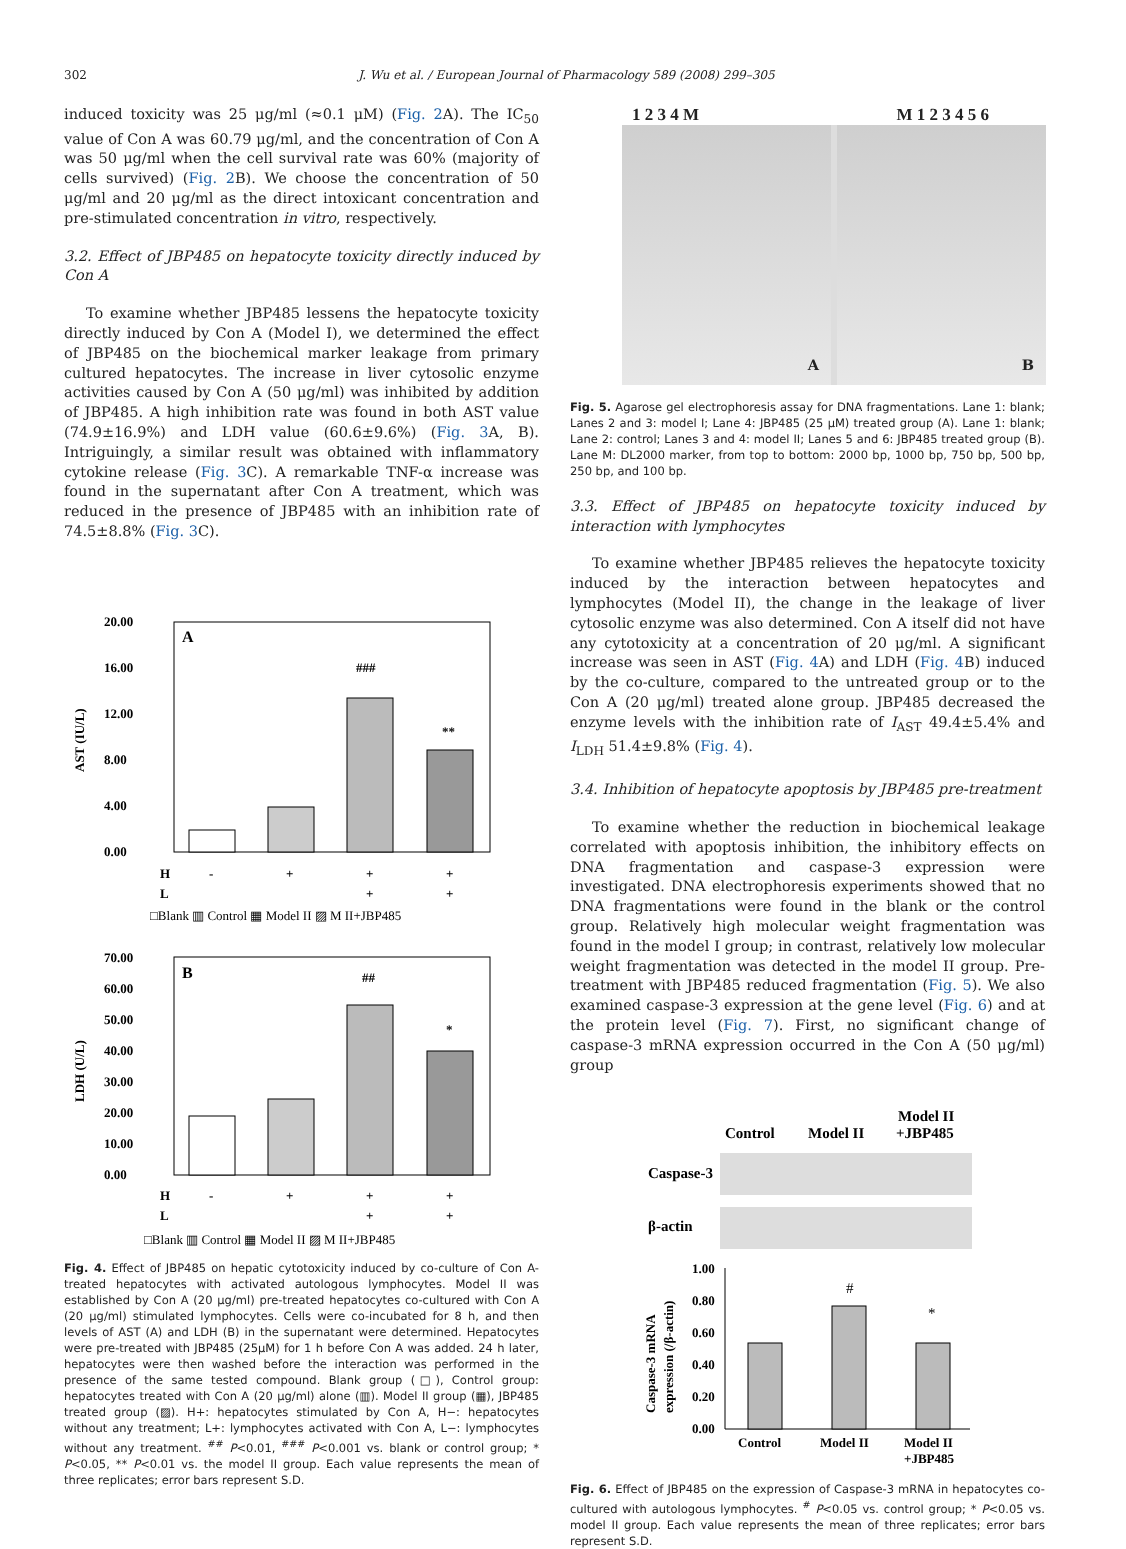302 J. Wu et al. / European Journal of Pharmacology 589 (2008) 299–305
induced toxicity was 25 μg/ml (≈0.1 μM) (Fig. 2 A). The IC<sub>50</sub> value of Con A was 60.79 μg/ml, and the concentration of Con A was 50 μg/ml when the cell survival rate was 60% (majority of cells survived) (Fig. 2 B). We choose the concentration of 50 μg/ml and 20 μg/ml as the direct intoxicant concentration and pre-stimulated concentration in vitro, respectively.
3.2. Effect of JBP485 on hepatocyte toxicity directly induced by Con A
To examine whether JBP485 lessens the hepatocyte toxicity directly induced by Con A (Model I), we determined the effect of JBP485 on the biochemical marker leakage from primary cultured hepatocytes. The increase in liver cytosolic enzyme activities caused by Con A (50 μg/ml) was inhibited by addition of JBP485. A high inhibition rate was found in both AST value (74.9±16.9%) and LDH value (60.6±9.6%) (Fig. 3 A, B). Intriguingly, a similar result was obtained with inflammatory cytokine release (Fig. 3 C). A remarkable TNF-α increase was found in the supernatant after Con A treatment, which was reduced in the presence of JBP485 with an inhibition rate of 74.5±8.8% (Fig. 3 C).
A
20.00
16.00
12.00
8.00
4.00
0.00
AST (IU/L)
###
**
H
-
+
+
+
L
+
+
□Blank ▥ Control ▦ Model II ▨ M II+JBP485
B
70.00
60.00
50.00
40.00
30.00
20.00
10.00
0.00
LDH (U/L)
##
*
H
-
+
+
+
L
+
+
□Blank ▥ Control ▦ Model II ▨ M II+JBP485
Fig. 4. Effect of JBP485 on hepatic cytotoxicity induced by co-culture of Con A-treated hepatocytes with activated autologous lymphocytes. Model II was established by Con A (20 μg/ml) pre-treated hepatocytes co-cultured with Con A (20 μg/ml) stimulated lymphocytes. Cells were co-incubated for 8 h, and then levels of AST (A) and LDH (B) in the supernatant were determined. Hepatocytes were pre-treated with JBP485 (25μM) for 1 h before Con A was added. 24 h later, hepatocytes were then washed before the interaction was performed in the presence of the same tested compound. Blank group (□), Control group: hepatocytes treated with Con A (20 μg/ml) alone (▥). Model II group (▦), JBP485 treated group (▨). H+: hepatocytes stimulated by Con A, H−: hepatocytes without any treatment; L+: lymphocytes activated with Con A, L−: lymphocytes without any treatment. <sup>##</sup> P<0.01, <sup>###</sup> P<0.001 vs. blank or control group; * P<0.05, ** P<0.01 vs. the model II group. Each value represents the mean of three replicates; error bars represent S.D.
1 2 3 4 M M 1 2 3 4 5 6
A
B
Fig. 5. Agarose gel electrophoresis assay for DNA fragmentations. Lane 1: blank; Lanes 2 and 3: model I; Lane 4: JBP485 (25 μM) treated group (A). Lane 1: blank; Lane 2: control; Lanes 3 and 4: model II; Lanes 5 and 6: JBP485 treated group (B). Lane M: DL2000 marker, from top to bottom: 2000 bp, 1000 bp, 750 bp, 500 bp, 250 bp, and 100 bp.
3.3. Effect of JBP485 on hepatocyte toxicity induced by interaction with lymphocytes
To examine whether JBP485 relieves the hepatocyte toxicity induced by the interaction between hepatocytes and lymphocytes (Model II), the change in the leakage of liver cytosolic enzyme was also determined. Con A itself did not have any cytotoxicity at a concentration of 20 μg/ml. A significant increase was seen in AST (Fig. 4 A) and LDH (Fig. 4 B) induced by the co-culture, compared to the untreated group or to the Con A (20 μg/ml) treated alone group. JBP485 decreased the enzyme levels with the inhibition rate of I<sub>AST</sub> 49.4±5.4% and I<sub>LDH</sub> 51.4±9.8% (Fig. 4).
3.4. Inhibition of hepatocyte apoptosis by JBP485 pre-treatment
To examine whether the reduction in biochemical leakage correlated with apoptosis inhibition, the inhibitory effects on DNA fragmentation and caspase-3 expression were investigated. DNA electrophoresis experiments showed that no DNA fragmentations were found in the blank or the control group. Relatively high molecular weight fragmentation was found in the model I group; in contrast, relatively low molecular weight fragmentation was detected in the model II group. Pre-treatment with JBP485 reduced fragmentation (Fig. 5). We also examined caspase-3 expression at the gene level (Fig. 6) and at the protein level (Fig. 7). First, no significant change of caspase-3 mRNA expression occurred in the Con A (50 μg/ml) group
Control
Model II
Model II
+JBP485
Caspase-3
β-actin
1.00
0.80
0.60
0.40
0.20
0.00
Caspase-3 mRNA
expression (/β-actin)
#
*
Control
Model II
Model II
+JBP485
Fig. 6. Effect of JBP485 on the expression of Caspase-3 mRNA in hepatocytes co-cultured with autologous lymphocytes. <sup>#</sup> P<0.05 vs. control group; * P<0.05 vs. model II group. Each value represents the mean of three replicates; error bars represent S.D.